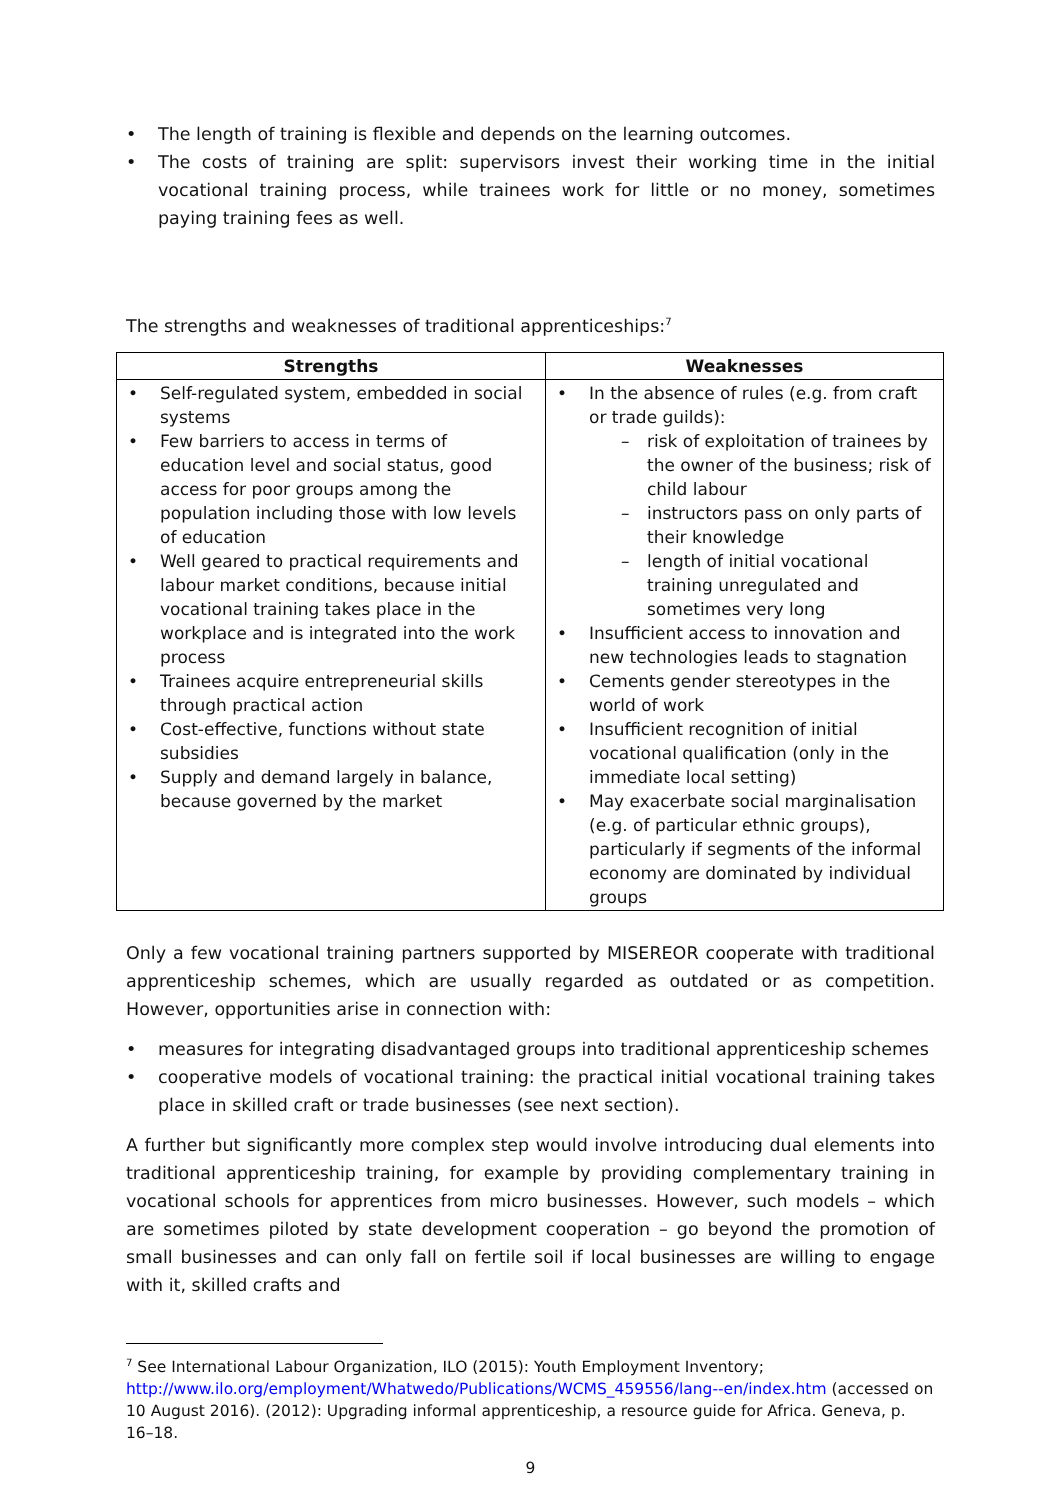• The length of training is flexible and depends on the learning outcomes.
• The costs of training are split: supervisors invest their working time in the initial vocational training process, while trainees work for little or no money, sometimes paying training fees as well.
The strengths and weaknesses of traditional apprenticeships:<sup>7</sup>
| Strengths | Weaknesses |
| --- | --- |
| • Self-regulated system, embedded in social systems • Few barriers to access in terms of education level and social status, good access for poor groups among the population including those with low levels of education • Well geared to practical requirements and labour market conditions, because initial vocational training takes place in the workplace and is integrated into the work process • Trainees acquire entrepreneurial skills through practical action • Cost-effective, functions without state subsidies • Supply and demand largely in balance, because governed by the market | • In the absence of rules (e.g. from craft or trade guilds): – risk of exploitation of trainees by the owner of the business; risk of child labour – instructors pass on only parts of their knowledge – length of initial vocational training unregulated and sometimes very long • Insufficient access to innovation and new technologies leads to stagnation • Cements gender stereotypes in the world of work • Insufficient recognition of initial vocational qualification (only in the immediate local setting) • May exacerbate social marginalisation (e.g. of particular ethnic groups), particularly if segments of the informal economy are dominated by individual groups |
Only a few vocational training partners supported by MISEREOR cooperate with traditional apprenticeship schemes, which are usually regarded as outdated or as competition. However, opportunities arise in connection with:
• measures for integrating disadvantaged groups into traditional apprenticeship schemes
• cooperative models of vocational training: the practical initial vocational training takes place in skilled craft or trade businesses (see next section).
A further but significantly more complex step would involve introducing dual elements into traditional apprenticeship training, for example by providing complementary training in vocational schools for apprentices from micro businesses. However, such models – which are sometimes piloted by state development cooperation – go beyond the promotion of small businesses and can only fall on fertile soil if local businesses are willing to engage with it, skilled crafts and
<sup>7</sup> See International Labour Organization, ILO (2015): Youth Employment Inventory; http://www.ilo.org/employment/Whatwedo/Publications/WCMS_459556/lang--en/index.htm (accessed on 10 August 2016). (2012): Upgrading informal apprenticeship, a resource guide for Africa. Geneva, p. 16–18.
9